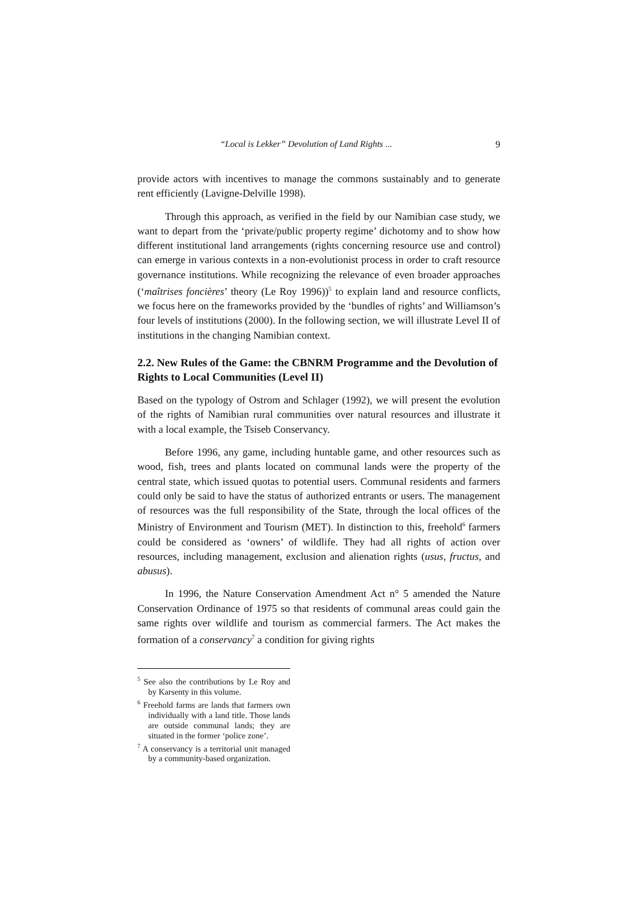“Local is Lekker” Devolution of Land Rights ... 9
provide actors with incentives to manage the commons sustainably and to generate rent efficiently (Lavigne-Delville 1998).
Through this approach, as verified in the field by our Namibian case study, we want to depart from the ‘private/public property regime’ dichotomy and to show how different institutional land arrangements (rights concerning resource use and control) can emerge in various contexts in a non-evolutionist process in order to craft resource governance institutions. While recognizing the relevance of even broader approaches (‘maîtrises foncières’ theory (Le Roy 1996))<sup>5</sup> to explain land and resource conflicts, we focus here on the frameworks provided by the ‘bundles of rights’ and Williamson’s four levels of institutions (2000). In the following section, we will illustrate Level II of institutions in the changing Namibian context.
2.2. New Rules of the Game: the CBNRM Programme and the Devolution of Rights to Local Communities (Level II)
Based on the typology of Ostrom and Schlager (1992), we will present the evolution of the rights of Namibian rural communities over natural resources and illustrate it with a local example, the Tsiseb Conservancy.
Before 1996, any game, including huntable game, and other resources such as wood, fish, trees and plants located on communal lands were the property of the central state, which issued quotas to potential users. Communal residents and farmers could only be said to have the status of authorized entrants or users. The management of resources was the full responsibility of the State, through the local offices of the Ministry of Environment and Tourism (MET). In distinction to this, freehold<sup>6</sup> farmers could be considered as ‘owners’ of wildlife. They had all rights of action over resources, including management, exclusion and alienation rights (usus, fructus, and abusus).
In 1996, the Nature Conservation Amendment Act n° 5 amended the Nature Conservation Ordinance of 1975 so that residents of communal areas could gain the same rights over wildlife and tourism as commercial farmers. The Act makes the formation of a conservancy<sup>7</sup> a condition for giving rights
<sup>5</sup> See also the contributions by Le Roy and by Karsenty in this volume.
<sup>6</sup> Freehold farms are lands that farmers own individually with a land title. Those lands are outside communal lands; they are situated in the former ‘police zone’.
<sup>7</sup> A conservancy is a territorial unit managed by a community-based organization.